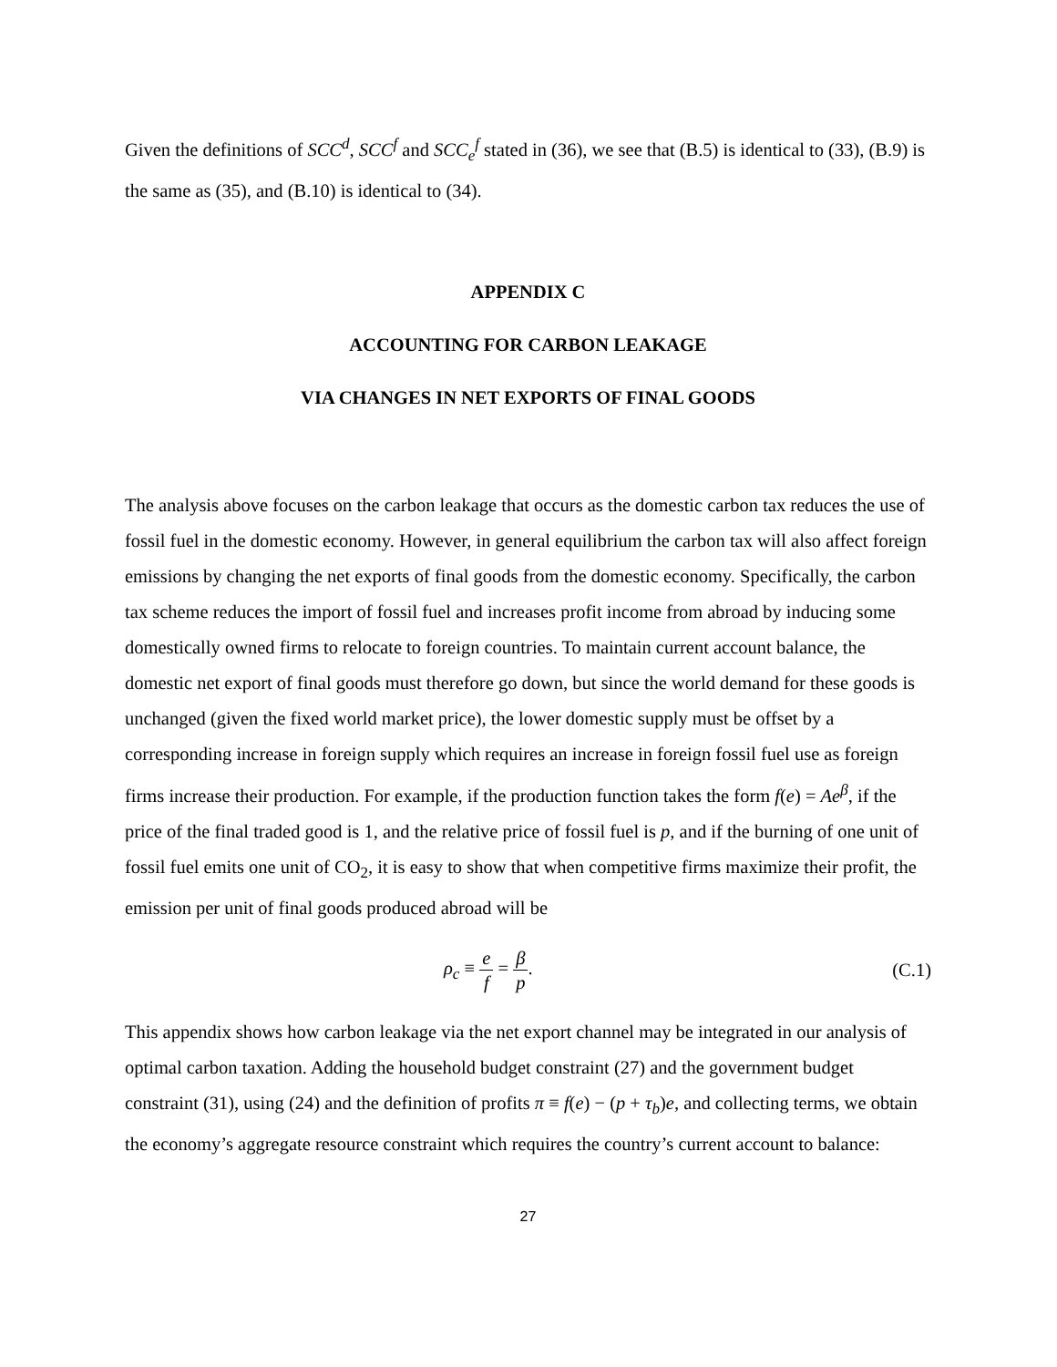Given the definitions of SCC<sup>d</sup>, SCC<sup>f</sup> and SCC<sub>e</sub><sup>f</sup> stated in (36), we see that (B.5) is identical to (33), (B.9) is the same as (35), and (B.10) is identical to (34).
APPENDIX C
ACCOUNTING FOR CARBON LEAKAGE
VIA CHANGES IN NET EXPORTS OF FINAL GOODS
The analysis above focuses on the carbon leakage that occurs as the domestic carbon tax reduces the use of fossil fuel in the domestic economy. However, in general equilibrium the carbon tax will also affect foreign emissions by changing the net exports of final goods from the domestic economy. Specifically, the carbon tax scheme reduces the import of fossil fuel and increases profit income from abroad by inducing some domestically owned firms to relocate to foreign countries. To maintain current account balance, the domestic net export of final goods must therefore go down, but since the world demand for these goods is unchanged (given the fixed world market price), the lower domestic supply must be offset by a corresponding increase in foreign supply which requires an increase in foreign fossil fuel use as foreign firms increase their production. For example, if the production function takes the form f(e) = Ae<sup>β</sup>, if the price of the final traded good is 1, and the relative price of fossil fuel is p, and if the burning of one unit of fossil fuel emits one unit of CO<sub>2</sub>, it is easy to show that when competitive firms maximize their profit, the emission per unit of final goods produced abroad will be
ρ<sub>c</sub> ≡ e f = β p. (C.1)
This appendix shows how carbon leakage via the net export channel may be integrated in our analysis of optimal carbon taxation. Adding the household budget constraint (27) and the government budget constraint (31), using (24) and the definition of profits π ≡ f(e) − (p + τ<sub>b</sub>)e, and collecting terms, we obtain the economy’s aggregate resource constraint which requires the country’s current account to balance:
27